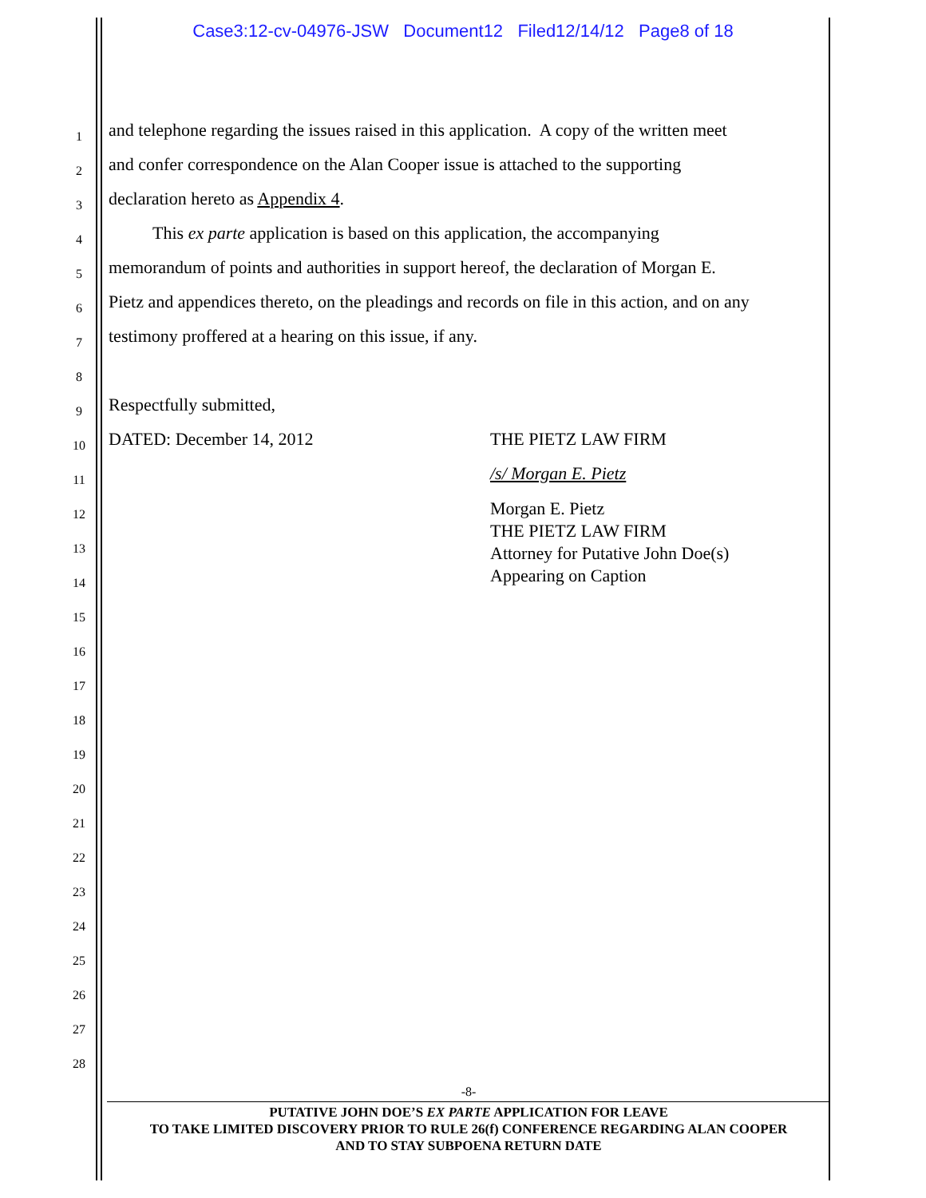Case3:12-cv-04976-JSW Document12 Filed12/14/12 Page8 of 18
1 and telephone regarding the issues raised in this application. A copy of the written meet
2 and confer correspondence on the Alan Cooper issue is attached to the supporting
3 declaration hereto as Appendix 4.
4 This ex parte application is based on this application, the accompanying
5 memorandum of points and authorities in support hereof, the declaration of Morgan E.
6 Pietz and appendices thereto, on the pleadings and records on file in this action, and on any
7 testimony proffered at a hearing on this issue, if any.
8
9 Respectfully submitted,
10 DATED: December 14, 2012 THE PIETZ LAW FIRM
11 /s/ Morgan E. Pietz
12 Morgan E. Pietz
THE PIETZ LAW FIRM
Attorney for Putative John Doe(s)
Appearing on Caption
13
14
15
16
17
18
19
20
21
22
23
24
25
26
27
28
-8-
PUTATIVE JOHN DOE’S EX PARTE APPLICATION FOR LEAVE
TO TAKE LIMITED DISCOVERY PRIOR TO RULE 26(f) CONFERENCE REGARDING ALAN COOPER
AND TO STAY SUBPOENA RETURN DATE